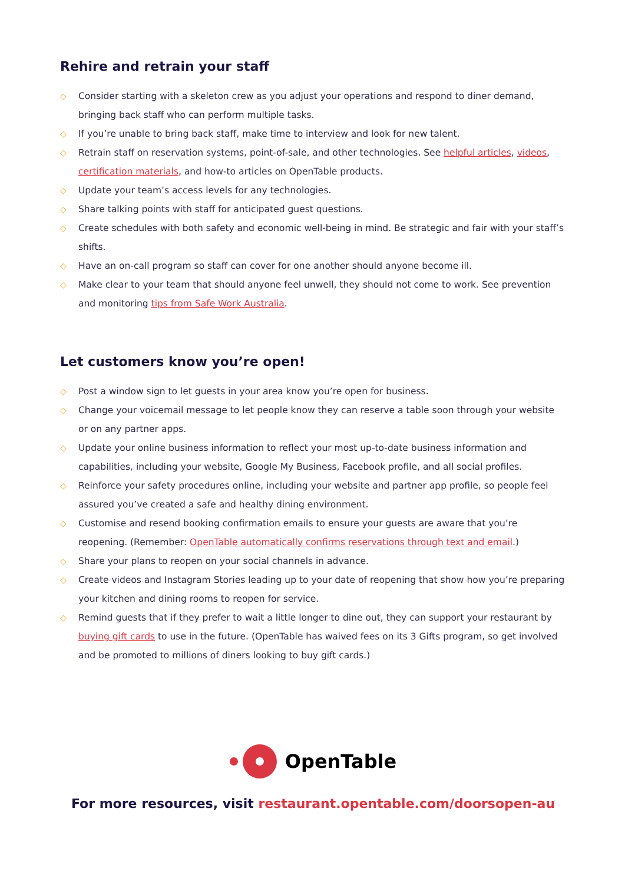Rehire and retrain your staff
◇ Consider starting with a skeleton crew as you adjust your operations and respond to diner demand, bringing back staff who can perform multiple tasks.
◇ If you’re unable to bring back staff, make time to interview and look for new talent.
◇ Retrain staff on reservation systems, point-of-sale, and other technologies. See helpful articles, videos, certification materials, and how-to articles on OpenTable products.
◇ Update your team’s access levels for any technologies.
◇ Share talking points with staff for anticipated guest questions.
◇ Create schedules with both safety and economic well-being in mind. Be strategic and fair with your staff’s shifts.
◇ Have an on-call program so staff can cover for one another should anyone become ill.
◇ Make clear to your team that should anyone feel unwell, they should not come to work. See prevention and monitoring tips from Safe Work Australia.
Let customers know you’re open!
◇ Post a window sign to let guests in your area know you’re open for business.
◇ Change your voicemail message to let people know they can reserve a table soon through your website or on any partner apps.
◇ Update your online business information to reflect your most up-to-date business information and capabilities, including your website, Google My Business, Facebook profile, and all social profiles.
◇ Reinforce your safety procedures online, including your website and partner app profile, so people feel assured you’ve created a safe and healthy dining environment.
◇ Customise and resend booking confirmation emails to ensure your guests are aware that you’re reopening. (Remember: OpenTable automatically confirms reservations through text and email.)
◇ Share your plans to reopen on your social channels in advance.
◇ Create videos and Instagram Stories leading up to your date of reopening that show how you’re preparing your kitchen and dining rooms to reopen for service.
◇ Remind guests that if they prefer to wait a little longer to dine out, they can support your restaurant by buying gift cards to use in the future. (OpenTable has waived fees on its 3 Gifts program, so get involved and be promoted to millions of diners looking to buy gift cards.)
OpenTable
For more resources, visit restaurant.opentable.com/doorsopen-au